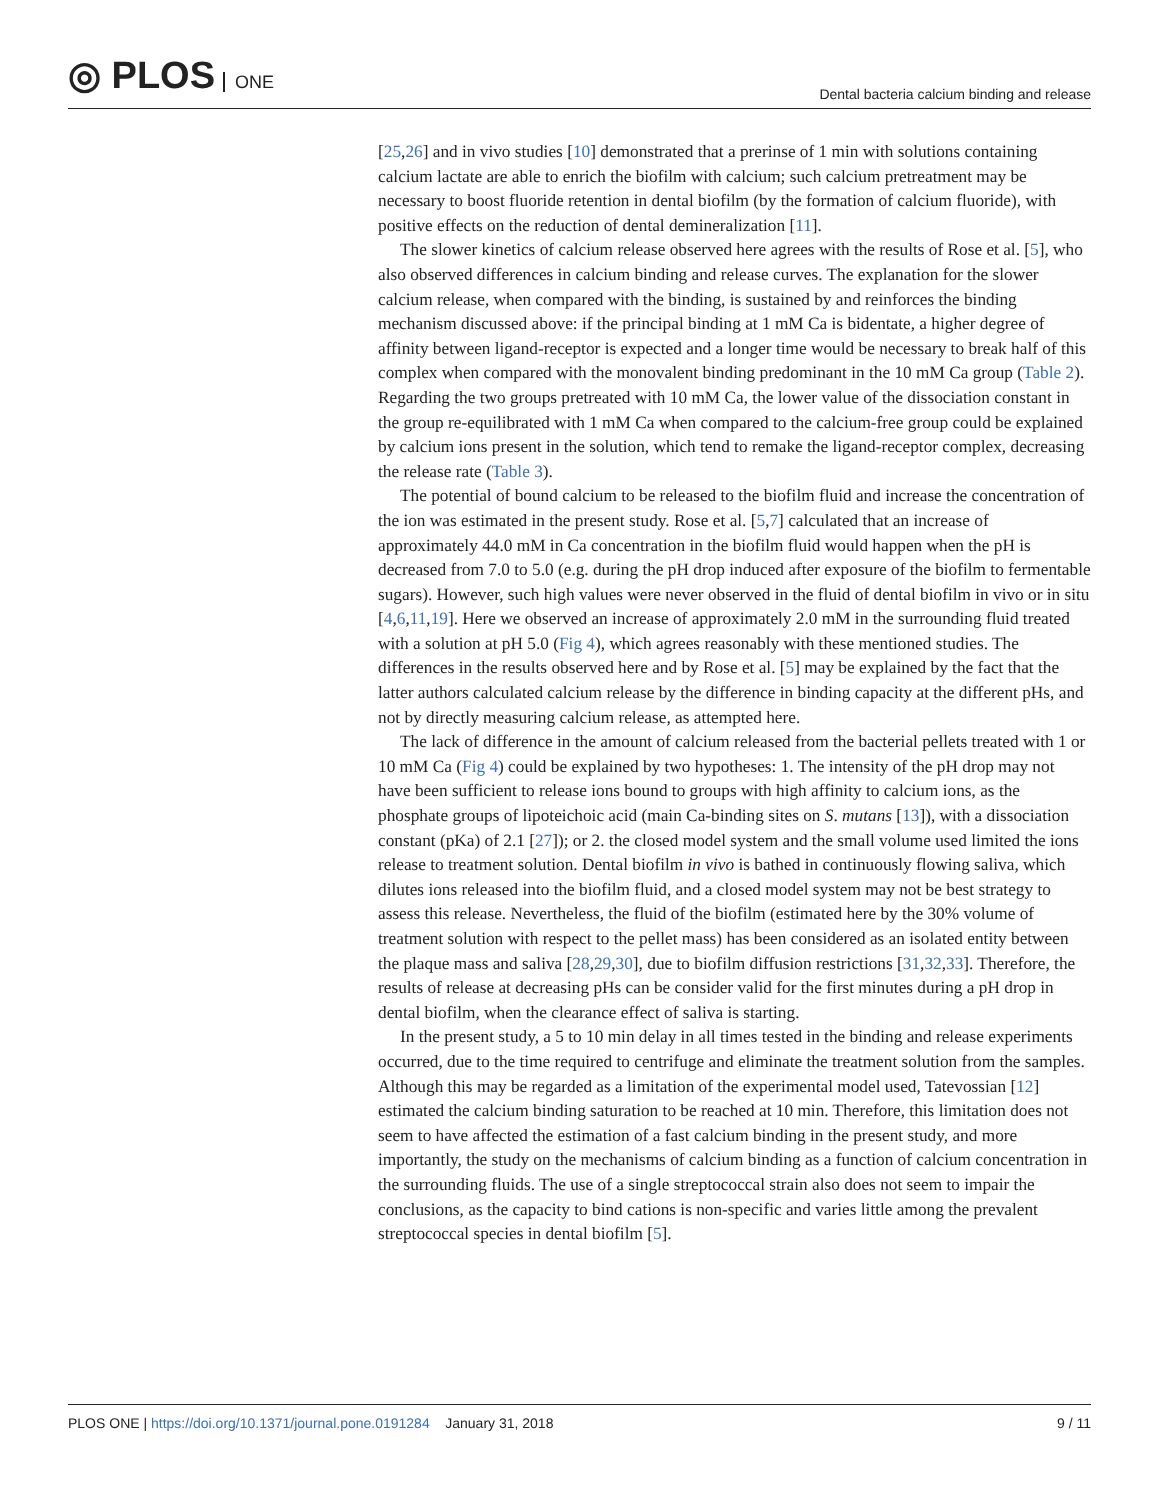◎ PLOS ONE
Dental bacteria calcium binding and release
[25,26] and in vivo studies [10] demonstrated that a prerinse of 1 min with solutions containing calcium lactate are able to enrich the biofilm with calcium; such calcium pretreatment may be necessary to boost fluoride retention in dental biofilm (by the formation of calcium fluoride), with positive effects on the reduction of dental demineralization [11].
The slower kinetics of calcium release observed here agrees with the results of Rose et al. [5], who also observed differences in calcium binding and release curves. The explanation for the slower calcium release, when compared with the binding, is sustained by and reinforces the binding mechanism discussed above: if the principal binding at 1 mM Ca is bidentate, a higher degree of affinity between ligand-receptor is expected and a longer time would be necessary to break half of this complex when compared with the monovalent binding predominant in the 10 mM Ca group (Table 2). Regarding the two groups pretreated with 10 mM Ca, the lower value of the dissociation constant in the group re-equilibrated with 1 mM Ca when compared to the calcium-free group could be explained by calcium ions present in the solution, which tend to remake the ligand-receptor complex, decreasing the release rate (Table 3).
The potential of bound calcium to be released to the biofilm fluid and increase the concentration of the ion was estimated in the present study. Rose et al. [5,7] calculated that an increase of approximately 44.0 mM in Ca concentration in the biofilm fluid would happen when the pH is decreased from 7.0 to 5.0 (e.g. during the pH drop induced after exposure of the biofilm to fermentable sugars). However, such high values were never observed in the fluid of dental biofilm in vivo or in situ [4,6,11,19]. Here we observed an increase of approximately 2.0 mM in the surrounding fluid treated with a solution at pH 5.0 (Fig 4), which agrees reasonably with these mentioned studies. The differences in the results observed here and by Rose et al. [5] may be explained by the fact that the latter authors calculated calcium release by the difference in binding capacity at the different pHs, and not by directly measuring calcium release, as attempted here.
The lack of difference in the amount of calcium released from the bacterial pellets treated with 1 or 10 mM Ca (Fig 4) could be explained by two hypotheses: 1. The intensity of the pH drop may not have been sufficient to release ions bound to groups with high affinity to calcium ions, as the phosphate groups of lipoteichoic acid (main Ca-binding sites on S. mutans [13]), with a dissociation constant (pKa) of 2.1 [27]); or 2. the closed model system and the small volume used limited the ions release to treatment solution. Dental biofilm in vivo is bathed in continuously flowing saliva, which dilutes ions released into the biofilm fluid, and a closed model system may not be best strategy to assess this release. Nevertheless, the fluid of the biofilm (estimated here by the 30% volume of treatment solution with respect to the pellet mass) has been considered as an isolated entity between the plaque mass and saliva [28,29,30], due to biofilm diffusion restrictions [31,32,33]. Therefore, the results of release at decreasing pHs can be consider valid for the first minutes during a pH drop in dental biofilm, when the clearance effect of saliva is starting.
In the present study, a 5 to 10 min delay in all times tested in the binding and release experiments occurred, due to the time required to centrifuge and eliminate the treatment solution from the samples. Although this may be regarded as a limitation of the experimental model used, Tatevossian [12] estimated the calcium binding saturation to be reached at 10 min. Therefore, this limitation does not seem to have affected the estimation of a fast calcium binding in the present study, and more importantly, the study on the mechanisms of calcium binding as a function of calcium concentration in the surrounding fluids. The use of a single streptococcal strain also does not seem to impair the conclusions, as the capacity to bind cations is non-specific and varies little among the prevalent streptococcal species in dental biofilm [5].
PLOS ONE | https://doi.org/10.1371/journal.pone.0191284 January 31, 2018
9 / 11